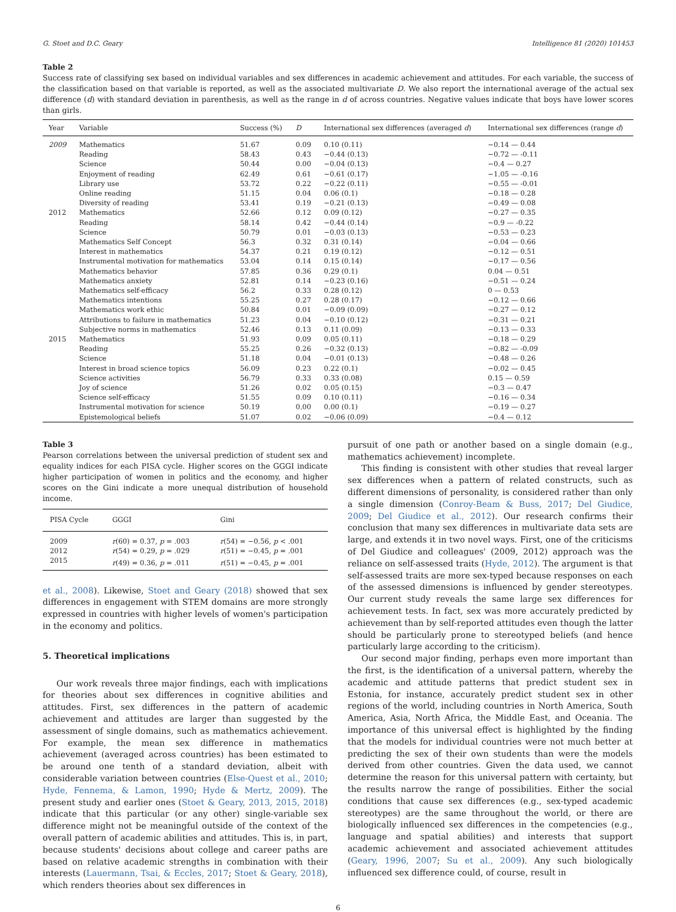G. Stoet and D.C. Geary Intelligence 81 (2020) 101453
Table 2
Success rate of classifying sex based on individual variables and sex differences in academic achievement and attitudes. For each variable, the success of the classification based on that variable is reported, as well as the associated multivariate D. We also report the international average of the actual sex difference (d) with standard deviation in parenthesis, as well as the range in d of across countries. Negative values indicate that boys have lower scores than girls.
| Year | Variable | Success (%) | D | International sex differences (averaged d ) | International sex differences (range d ) |
| --- | --- | --- | --- | --- | --- |
| 2009 | Mathematics | 51.67 | 0.09 | 0.10 (0.11) | −0.14 — 0.44 |
| | Reading | 58.43 | 0.43 | −0.44 (0.13) | −0.72 — -0.11 |
| | Science | 50.44 | 0.00 | −0.04 (0.13) | −0.4 — 0.27 |
| | Enjoyment of reading | 62.49 | 0.61 | −0.61 (0.17) | −1.05 — -0.16 |
| | Library use | 53.72 | 0.22 | −0.22 (0.11) | −0.55 — -0.01 |
| | Online reading | 51.15 | 0.04 | 0.06 (0.1) | −0.18 — 0.28 |
| | Diversity of reading | 53.41 | 0.19 | −0.21 (0.13) | −0.49 — 0.08 |
| 2012 | Mathematics | 52.66 | 0.12 | 0.09 (0.12) | −0.27 — 0.35 |
| | Reading | 58.14 | 0.42 | −0.44 (0.14) | −0.9 — -0.22 |
| | Science | 50.79 | 0.01 | −0.03 (0.13) | −0.53 — 0.23 |
| | Mathematics Self Concept | 56.3 | 0.32 | 0.31 (0.14) | −0.04 — 0.66 |
| | Interest in mathematics | 54.37 | 0.21 | 0.19 (0.12) | −0.12 — 0.51 |
| | Instrumental motivation for mathematics | 53.04 | 0.14 | 0.15 (0.14) | −0.17 — 0.56 |
| | Mathematics behavior | 57.85 | 0.36 | 0.29 (0.1) | 0.04 — 0.51 |
| | Mathematics anxiety | 52.81 | 0.14 | −0.23 (0.16) | −0.51 — 0.24 |
| | Mathematics self-efficacy | 56.2 | 0.33 | 0.28 (0.12) | 0 — 0.53 |
| | Mathematics intentions | 55.25 | 0.27 | 0.28 (0.17) | −0.12 — 0.66 |
| | Mathematics work ethic | 50.84 | 0.01 | −0.09 (0.09) | −0.27 — 0.12 |
| | Attributions to failure in mathematics | 51.23 | 0.04 | −0.10 (0.12) | −0.31 — 0.21 |
| | Subjective norms in mathematics | 52.46 | 0.13 | 0.11 (0.09) | −0.13 — 0.33 |
| 2015 | Mathematics | 51.93 | 0.09 | 0.05 (0.11) | −0.18 — 0.29 |
| | Reading | 55.25 | 0.26 | −0.32 (0.13) | −0.82 — -0.09 |
| | Science | 51.18 | 0.04 | −0.01 (0.13) | −0.48 — 0.26 |
| | Interest in broad science topics | 56.09 | 0.23 | 0.22 (0.1) | −0.02 — 0.45 |
| | Science activities | 56.79 | 0.33 | 0.33 (0.08) | 0.15 — 0.59 |
| | Joy of science | 51.26 | 0.02 | 0.05 (0.15) | −0.3 — 0.47 |
| | Science self-efficacy | 51.55 | 0.09 | 0.10 (0.11) | −0.16 — 0.34 |
| | Instrumental motivation for science | 50.19 | 0.00 | 0.00 (0.1) | −0.19 — 0.27 |
| | Epistemological beliefs | 51.07 | 0.02 | −0.06 (0.09) | −0.4 — 0.12 |
Table 3
Pearson correlations between the universal prediction of student sex and equality indices for each PISA cycle. Higher scores on the GGGI indicate higher participation of women in politics and the economy, and higher scores on the Gini indicate a more unequal distribution of household income.
| PISA Cycle | GGGI | Gini |
| --- | --- | --- |
| 2009 | r (60) = 0.37, p = .003 | r (54) = −0.56, p < .001 |
| 2012 | r (54) = 0.29, p = .029 | r (51) = −0.45, p = .001 |
| 2015 | r (49) = 0.36, p = .011 | r (51) = −0.45, p = .001 |
et al., 2008). Likewise, Stoet and Geary (2018) showed that sex differences in engagement with STEM domains are more strongly expressed in countries with higher levels of women's participation in the economy and politics.
5. Theoretical implications
Our work reveals three major findings, each with implications for theories about sex differences in cognitive abilities and attitudes. First, sex differences in the pattern of academic achievement and attitudes are larger than suggested by the assessment of single domains, such as mathematics achievement. For example, the mean sex difference in mathematics achievement (averaged across countries) has been estimated to be around one tenth of a standard deviation, albeit with considerable variation between countries (Else-Quest et al., 2010; Hyde, Fennema, & Lamon, 1990; Hyde & Mertz, 2009). The present study and earlier ones (Stoet & Geary, 2013, 2015, 2018) indicate that this particular (or any other) single-variable sex difference might not be meaningful outside of the context of the overall pattern of academic abilities and attitudes. This is, in part, because students' decisions about college and career paths are based on relative academic strengths in combination with their interests (Lauermann, Tsai, & Eccles, 2017; Stoet & Geary, 2018), which renders theories about sex differences in
pursuit of one path or another based on a single domain (e.g., mathematics achievement) incomplete.
This finding is consistent with other studies that reveal larger sex differences when a pattern of related constructs, such as different dimensions of personality, is considered rather than only a single dimension (Conroy-Beam & Buss, 2017; Del Giudice, 2009; Del Giudice et al., 2012). Our research confirms their conclusion that many sex differences in multivariate data sets are large, and extends it in two novel ways. First, one of the criticisms of Del Giudice and colleagues' (2009, 2012) approach was the reliance on self-assessed traits (Hyde, 2012). The argument is that self-assessed traits are more sex-typed because responses on each of the assessed dimensions is influenced by gender stereotypes. Our current study reveals the same large sex differences for achievement tests. In fact, sex was more accurately predicted by achievement than by self-reported attitudes even though the latter should be particularly prone to stereotyped beliefs (and hence particularly large according to the criticism).
Our second major finding, perhaps even more important than the first, is the identification of a universal pattern, whereby the academic and attitude patterns that predict student sex in Estonia, for instance, accurately predict student sex in other regions of the world, including countries in North America, South America, Asia, North Africa, the Middle East, and Oceania. The importance of this universal effect is highlighted by the finding that the models for individual countries were not much better at predicting the sex of their own students than were the models derived from other countries. Given the data used, we cannot determine the reason for this universal pattern with certainty, but the results narrow the range of possibilities. Either the social conditions that cause sex differences (e.g., sex-typed academic stereotypes) are the same throughout the world, or there are biologically influenced sex differences in the competencies (e.g., language and spatial abilities) and interests that support academic achievement and associated achievement attitudes (Geary, 1996, 2007; Su et al., 2009). Any such biologically influenced sex difference could, of course, result in
6